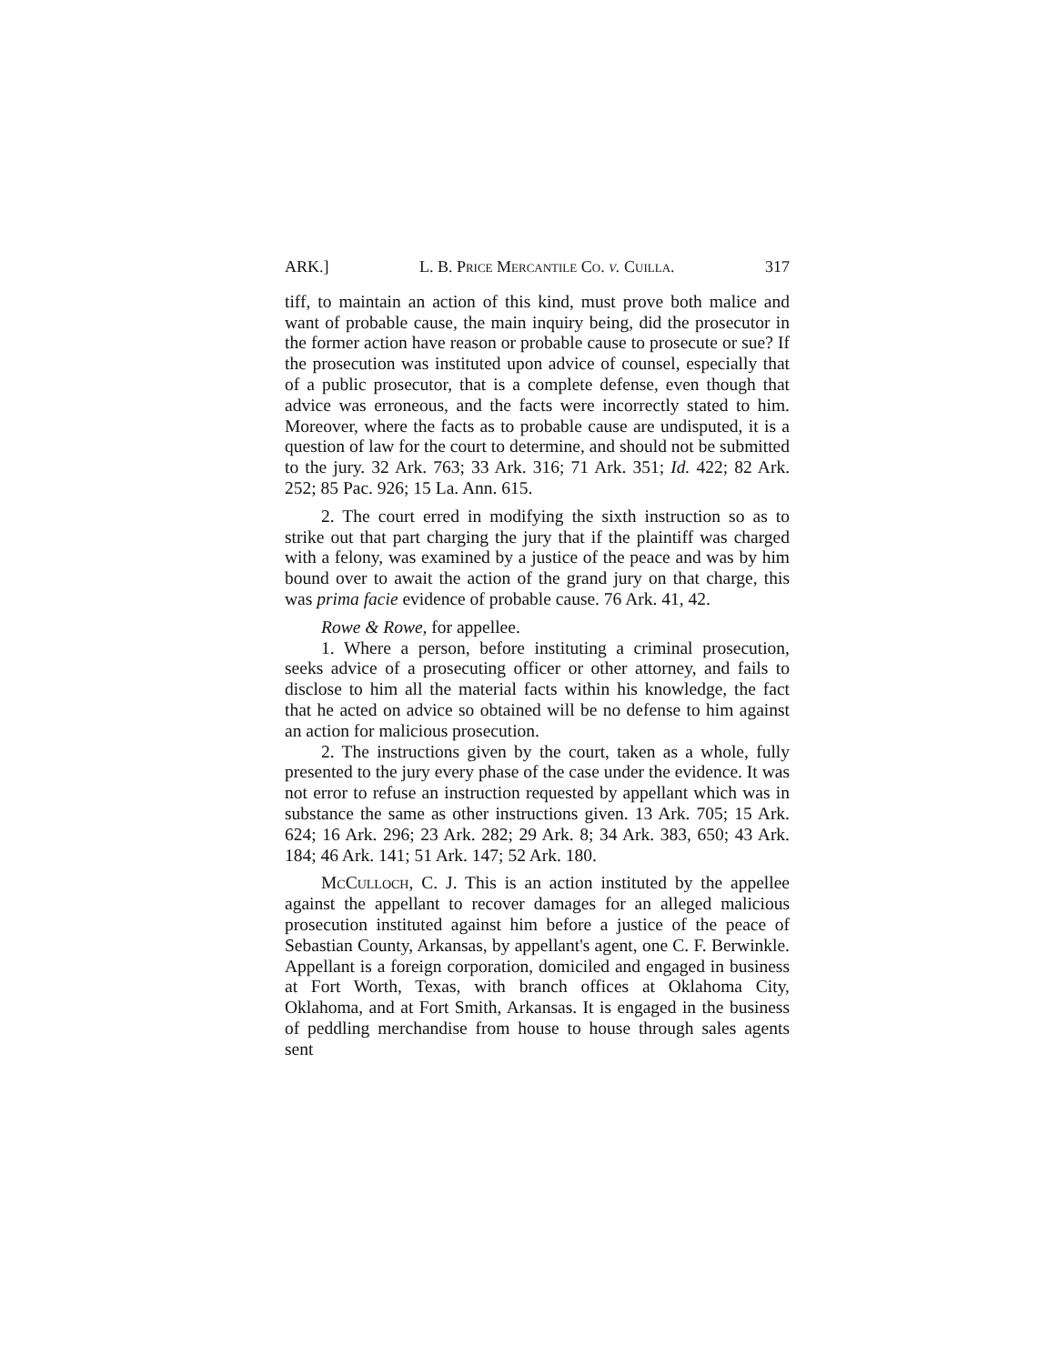ARK.] L. B. Price Mercantile Co. v. Cuilla. 317
tiff, to maintain an action of this kind, must prove both malice and want of probable cause, the main inquiry being, did the prosecutor in the former action have reason or probable cause to prosecute or sue? If the prosecution was instituted upon advice of counsel, especially that of a public prosecutor, that is a complete defense, even though that advice was erroneous, and the facts were incorrectly stated to him. Moreover, where the facts as to probable cause are undisputed, it is a question of law for the court to determine, and should not be submitted to the jury. 32 Ark. 763; 33 Ark. 316; 71 Ark. 351; Id. 422; 82 Ark. 252; 85 Pac. 926; 15 La. Ann. 615.
2. The court erred in modifying the sixth instruction so as to strike out that part charging the jury that if the plaintiff was charged with a felony, was examined by a justice of the peace and was by him bound over to await the action of the grand jury on that charge, this was prima facie evidence of probable cause. 76 Ark. 41, 42.
Rowe & Rowe, for appellee.
1. Where a person, before instituting a criminal prosecution, seeks advice of a prosecuting officer or other attorney, and fails to disclose to him all the material facts within his knowledge, the fact that he acted on advice so obtained will be no defense to him against an action for malicious prosecution.
2. The instructions given by the court, taken as a whole, fully presented to the jury every phase of the case under the evidence. It was not error to refuse an instruction requested by appellant which was in substance the same as other instructions given. 13 Ark. 705; 15 Ark. 624; 16 Ark. 296; 23 Ark. 282; 29 Ark. 8; 34 Ark. 383, 650; 43 Ark. 184; 46 Ark. 141; 51 Ark. 147; 52 Ark. 180.
McCulloch, C. J. This is an action instituted by the appellee against the appellant to recover damages for an alleged malicious prosecution instituted against him before a justice of the peace of Sebastian County, Arkansas, by appellant's agent, one C. F. Berwinkle. Appellant is a foreign corporation, domiciled and engaged in business at Fort Worth, Texas, with branch offices at Oklahoma City, Oklahoma, and at Fort Smith, Arkansas. It is engaged in the business of peddling merchandise from house to house through sales agents sent